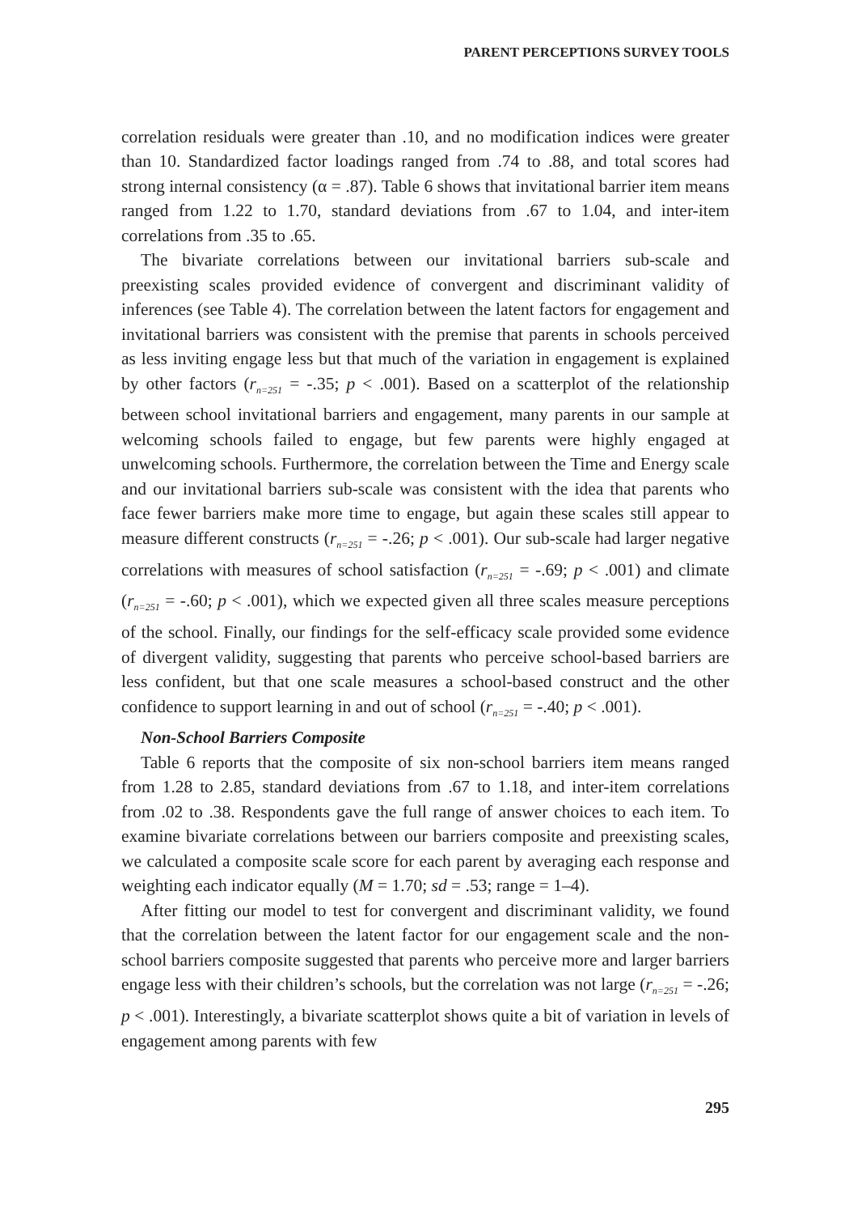PARENT PERCEPTIONS SURVEY TOOLS
correlation residuals were greater than .10, and no modification indices were greater than 10. Standardized factor loadings ranged from .74 to .88, and total scores had strong internal consistency (α = .87). Table 6 shows that invitational barrier item means ranged from 1.22 to 1.70, standard deviations from .67 to 1.04, and inter-item correlations from .35 to .65.
The bivariate correlations between our invitational barriers sub-scale and preexisting scales provided evidence of convergent and discriminant validity of inferences (see Table 4). The correlation between the latent factors for engagement and invitational barriers was consistent with the premise that parents in schools perceived as less inviting engage less but that much of the variation in engagement is explained by other factors (r<sub>n=251</sub> = -.35; p < .001). Based on a scatterplot of the relationship between school invitational barriers and engagement, many parents in our sample at welcoming schools failed to engage, but few parents were highly engaged at unwelcoming schools. Furthermore, the correlation between the Time and Energy scale and our invitational barriers sub-scale was consistent with the idea that parents who face fewer barriers make more time to engage, but again these scales still appear to measure different constructs (r<sub>n=251</sub> = -.26; p < .001). Our sub-scale had larger negative correlations with measures of school satisfaction (r<sub>n=251</sub> = -.69; p < .001) and climate (r<sub>n=251</sub> = -.60; p < .001), which we expected given all three scales measure perceptions of the school. Finally, our findings for the self-efficacy scale provided some evidence of divergent validity, suggesting that parents who perceive school-based barriers are less confident, but that one scale measures a school-based construct and the other confidence to support learning in and out of school (r<sub>n=251</sub> = -.40; p < .001).
Non-School Barriers Composite
Table 6 reports that the composite of six non-school barriers item means ranged from 1.28 to 2.85, standard deviations from .67 to 1.18, and inter-item correlations from .02 to .38. Respondents gave the full range of answer choices to each item. To examine bivariate correlations between our barriers composite and preexisting scales, we calculated a composite scale score for each parent by averaging each response and weighting each indicator equally (M = 1.70; sd = .53; range = 1–4).
After fitting our model to test for convergent and discriminant validity, we found that the correlation between the latent factor for our engagement scale and the non-school barriers composite suggested that parents who perceive more and larger barriers engage less with their children’s schools, but the correlation was not large (r<sub>n=251</sub> = -.26; p < .001). Interestingly, a bivariate scatterplot shows quite a bit of variation in levels of engagement among parents with few
295